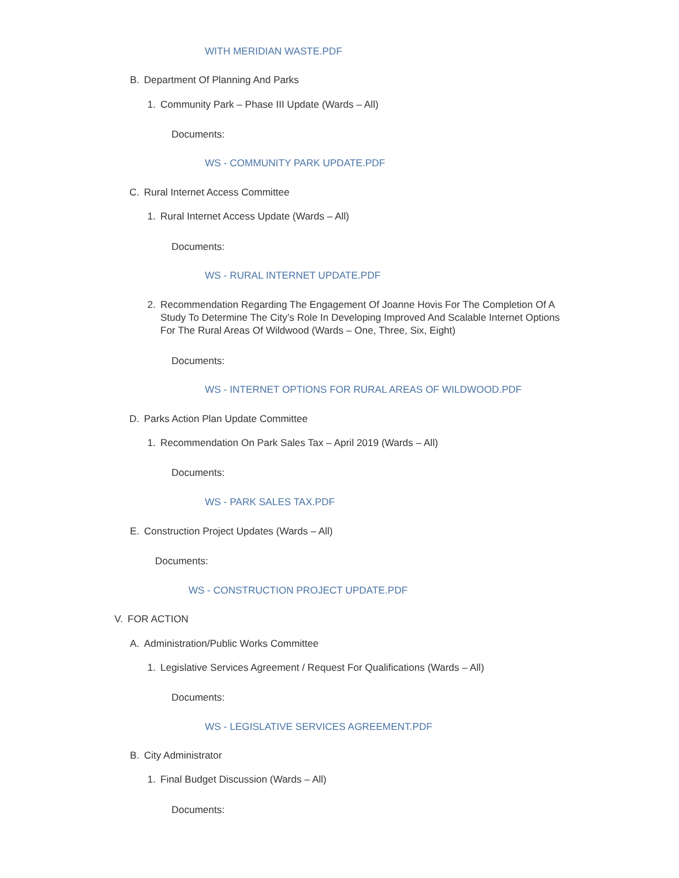WITH MERIDIAN WASTE.PDF
B. Department Of Planning And Parks
1. Community Park – Phase III Update (Wards – All)
Documents:
WS - COMMUNITY PARK UPDATE.PDF
C. Rural Internet Access Committee
1. Rural Internet Access Update (Wards – All)
Documents:
WS - RURAL INTERNET UPDATE.PDF
2. Recommendation Regarding The Engagement Of Joanne Hovis For The Completion Of A Study To Determine The City’s Role In Developing Improved And Scalable Internet Options For The Rural Areas Of Wildwood (Wards – One, Three, Six, Eight)
Documents:
WS - INTERNET OPTIONS FOR RURAL AREAS OF WILDWOOD.PDF
D. Parks Action Plan Update Committee
1. Recommendation On Park Sales Tax – April 2019 (Wards – All)
Documents:
WS - PARK SALES TAX.PDF
E. Construction Project Updates (Wards – All)
Documents:
WS - CONSTRUCTION PROJECT UPDATE.PDF
V. FOR ACTION
A. Administration/Public Works Committee
1. Legislative Services Agreement / Request For Qualifications (Wards – All)
Documents:
WS - LEGISLATIVE SERVICES AGREEMENT.PDF
B. City Administrator
1. Final Budget Discussion (Wards – All)
Documents: